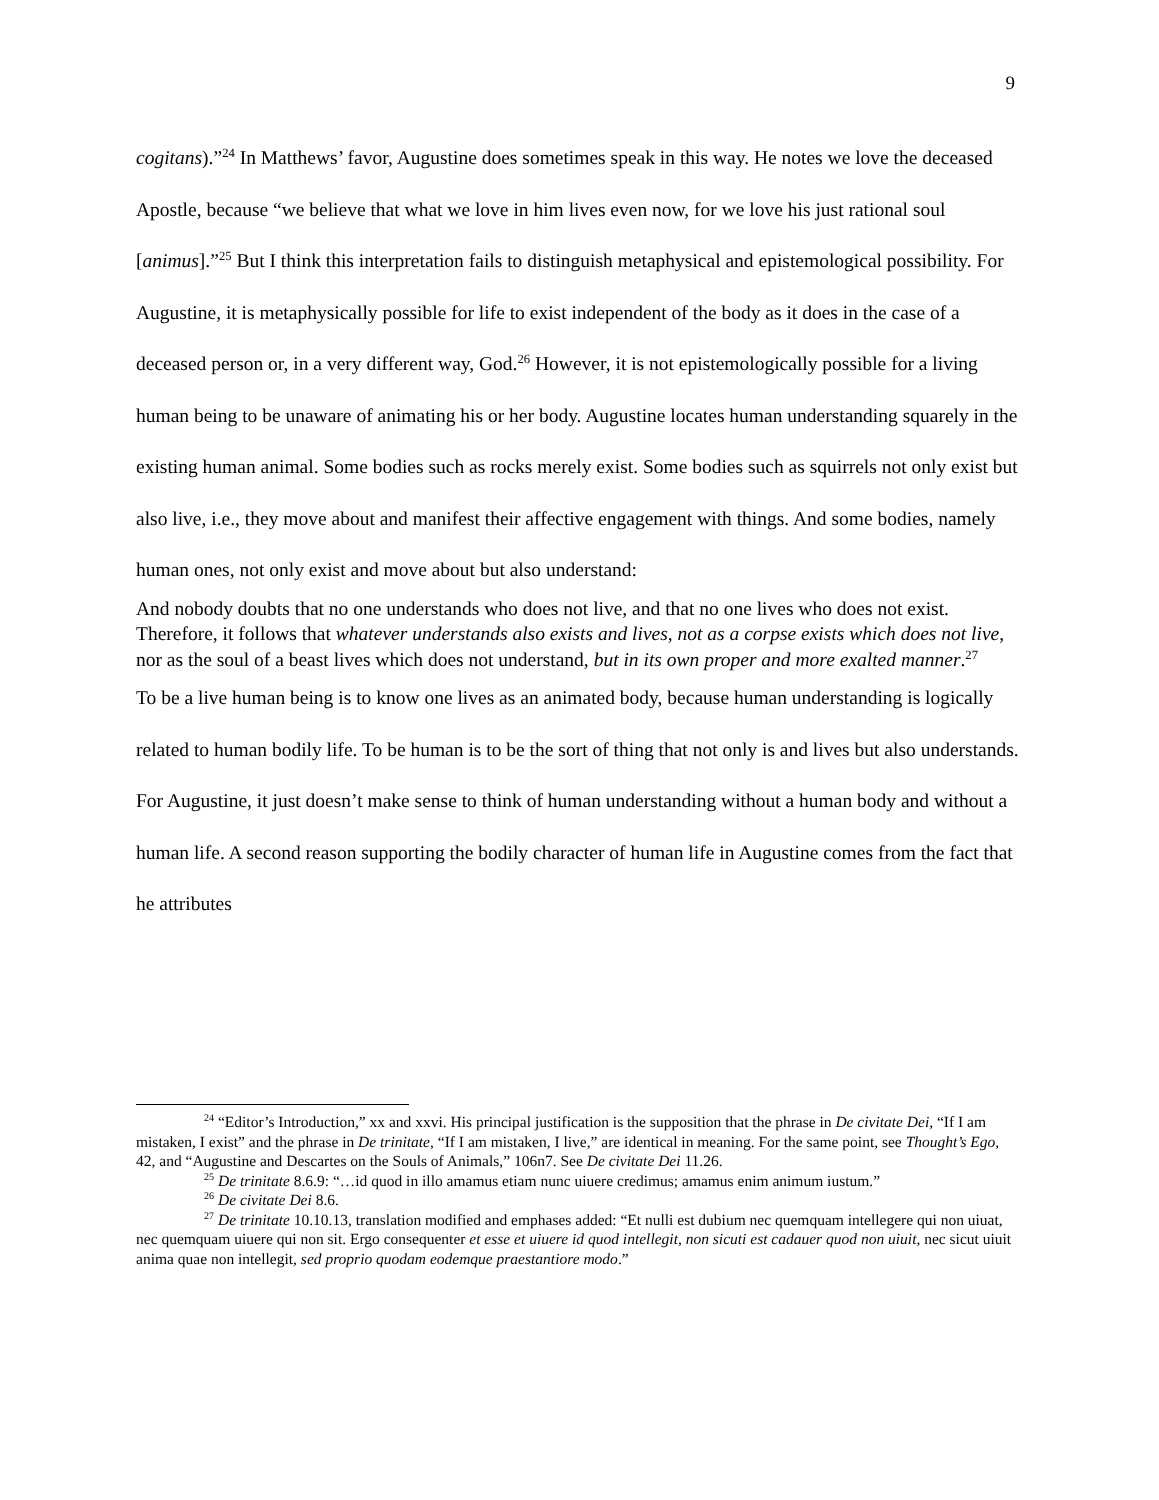9
cogitans).”<sup>24</sup> In Matthews’ favor, Augustine does sometimes speak in this way. He notes we love the deceased Apostle, because “we believe that what we love in him lives even now, for we love his just rational soul [animus].”<sup>25</sup> But I think this interpretation fails to distinguish metaphysical and epistemological possibility. For Augustine, it is metaphysically possible for life to exist independent of the body as it does in the case of a deceased person or, in a very different way, God.<sup>26</sup> However, it is not epistemologically possible for a living human being to be unaware of animating his or her body. Augustine locates human understanding squarely in the existing human animal. Some bodies such as rocks merely exist. Some bodies such as squirrels not only exist but also live, i.e., they move about and manifest their affective engagement with things. And some bodies, namely human ones, not only exist and move about but also understand:
And nobody doubts that no one understands who does not live, and that no one lives who does not exist. Therefore, it follows that whatever understands also exists and lives, not as a corpse exists which does not live, nor as the soul of a beast lives which does not understand, but in its own proper and more exalted manner.<sup>27</sup>
To be a live human being is to know one lives as an animated body, because human understanding is logically related to human bodily life. To be human is to be the sort of thing that not only is and lives but also understands. For Augustine, it just doesn’t make sense to think of human understanding without a human body and without a human life. A second reason supporting the bodily character of human life in Augustine comes from the fact that he attributes
<sup>24</sup> “Editor’s Introduction,” xx and xxvi. His principal justification is the supposition that the phrase in De civitate Dei, “If I am mistaken, I exist” and the phrase in De trinitate, “If I am mistaken, I live,” are identical in meaning. For the same point, see Thought’s Ego, 42, and “Augustine and Descartes on the Souls of Animals,” 106n7. See De civitate Dei 11.26.
<sup>25</sup> De trinitate 8.6.9: “…id quod in illo amamus etiam nunc uiuere credimus; amamus enim animum iustum.”
<sup>26</sup> De civitate Dei 8.6.
<sup>27</sup> De trinitate 10.10.13, translation modified and emphases added: “Et nulli est dubium nec quemquam intellegere qui non uiuat, nec quemquam uiuere qui non sit. Ergo consequenter et esse et uiuere id quod intellegit, non sicuti est cadauer quod non uiuit, nec sicut uiuit anima quae non intellegit, sed proprio quodam eodemque praestantiore modo.”